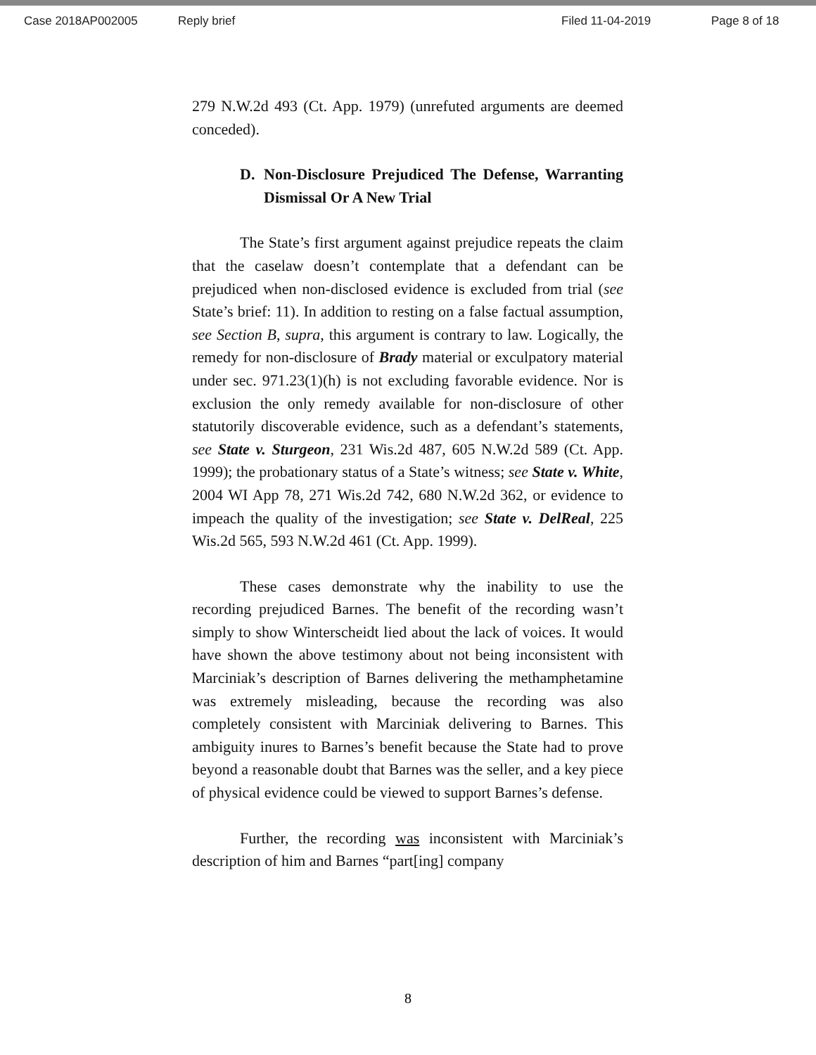Case 2018AP002005 Reply brief Filed 11-04-2019 Page 8 of 18
279 N.W.2d 493 (Ct. App. 1979) (unrefuted arguments are deemed conceded).
D. Non-Disclosure Prejudiced The Defense, Warranting Dismissal Or A New Trial
The State’s first argument against prejudice repeats the claim that the caselaw doesn’t contemplate that a defendant can be prejudiced when non-disclosed evidence is excluded from trial (see State’s brief: 11). In addition to resting on a false factual assumption, see Section B, supra, this argument is contrary to law. Logically, the remedy for non-disclosure of Brady material or exculpatory material under sec. 971.23(1)(h) is not excluding favorable evidence. Nor is exclusion the only remedy available for non-disclosure of other statutorily discoverable evidence, such as a defendant’s statements, see State v. Sturgeon, 231 Wis.2d 487, 605 N.W.2d 589 (Ct. App. 1999); the probationary status of a State’s witness; see State v. White, 2004 WI App 78, 271 Wis.2d 742, 680 N.W.2d 362, or evidence to impeach the quality of the investigation; see State v. DelReal, 225 Wis.2d 565, 593 N.W.2d 461 (Ct. App. 1999).
These cases demonstrate why the inability to use the recording prejudiced Barnes. The benefit of the recording wasn’t simply to show Winterscheidt lied about the lack of voices. It would have shown the above testimony about not being inconsistent with Marciniak’s description of Barnes delivering the methamphetamine was extremely misleading, because the recording was also completely consistent with Marciniak delivering to Barnes. This ambiguity inures to Barnes’s benefit because the State had to prove beyond a reasonable doubt that Barnes was the seller, and a key piece of physical evidence could be viewed to support Barnes’s defense.
Further, the recording was inconsistent with Marciniak’s description of him and Barnes “part[ing] company
8